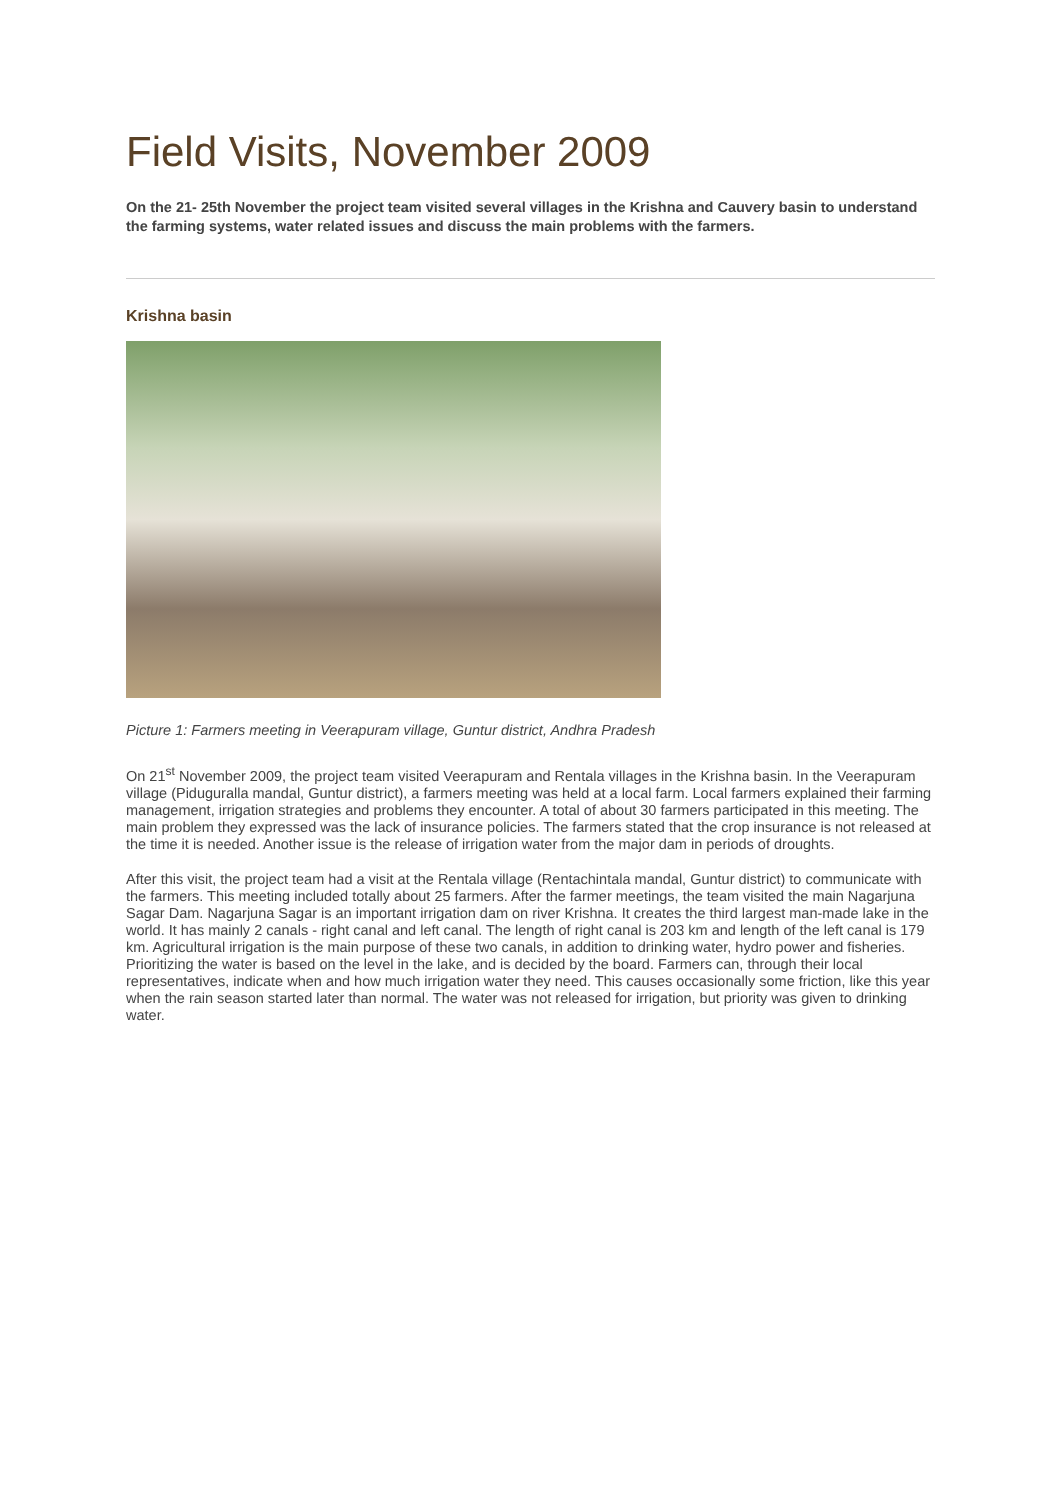Field Visits, November 2009
On the 21- 25th November the project team visited several villages in the Krishna and Cauvery basin to understand the farming systems, water related issues and discuss the main problems with the farmers.
Krishna basin
Picture 1: Farmers meeting in Veerapuram village, Guntur district, Andhra Pradesh
On 21<sup>st</sup> November 2009, the project team visited Veerapuram and Rentala villages in the Krishna basin. In the Veerapuram village (Piduguralla mandal, Guntur district), a farmers meeting was held at a local farm. Local farmers explained their farming management, irrigation strategies and problems they encounter. A total of about 30 farmers participated in this meeting. The main problem they expressed was the lack of insurance policies. The farmers stated that the crop insurance is not released at the time it is needed. Another issue is the release of irrigation water from the major dam in periods of droughts.
After this visit, the project team had a visit at the Rentala village (Rentachintala mandal, Guntur district) to communicate with the farmers. This meeting included totally about 25 farmers. After the farmer meetings, the team visited the main Nagarjuna Sagar Dam. Nagarjuna Sagar is an important irrigation dam on river Krishna. It creates the third largest man-made lake in the world. It has mainly 2 canals - right canal and left canal. The length of right canal is 203 km and length of the left canal is 179 km. Agricultural irrigation is the main purpose of these two canals, in addition to drinking water, hydro power and fisheries. Prioritizing the water is based on the level in the lake, and is decided by the board. Farmers can, through their local representatives, indicate when and how much irrigation water they need. This causes occasionally some friction, like this year when the rain season started later than normal. The water was not released for irrigation, but priority was given to drinking water.